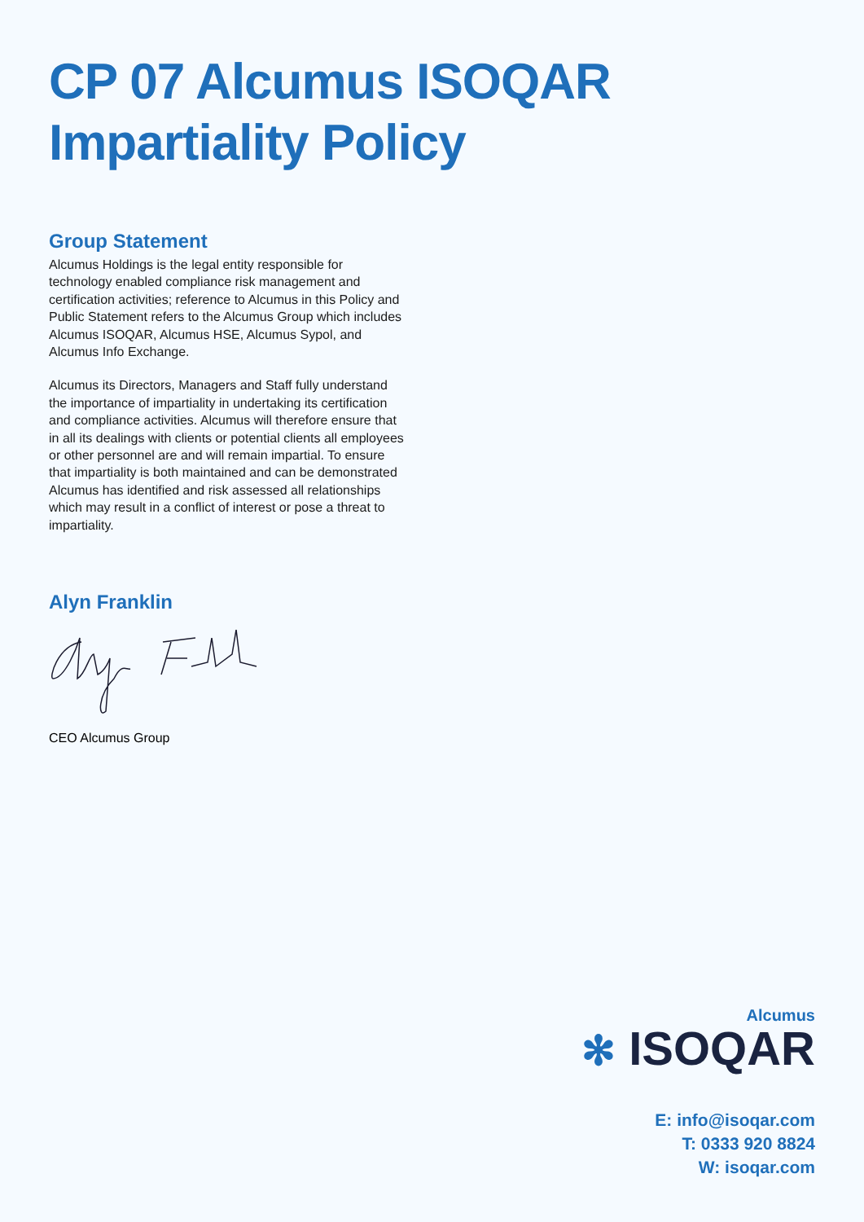CP 07 Alcumus ISOQAR
Impartiality Policy
Group Statement
Alcumus Holdings is the legal entity responsible for technology enabled compliance risk management and certification activities; reference to Alcumus in this Policy and Public Statement refers to the Alcumus Group which includes Alcumus ISOQAR, Alcumus HSE, Alcumus Sypol, and Alcumus Info Exchange.
Alcumus its Directors, Managers and Staff fully understand the importance of impartiality in undertaking its certification and compliance activities. Alcumus will therefore ensure that in all its dealings with clients or potential clients all employees or other personnel are and will remain impartial. To ensure that impartiality is both maintained and can be demonstrated Alcumus has identified and risk assessed all relationships which may result in a conflict of interest or pose a threat to impartiality.
Alyn Franklin
CEO Alcumus Group
Alcumus
✻ ISOQAR
E: info@isoqar.com
T: 0333 920 8824
W: isoqar.com